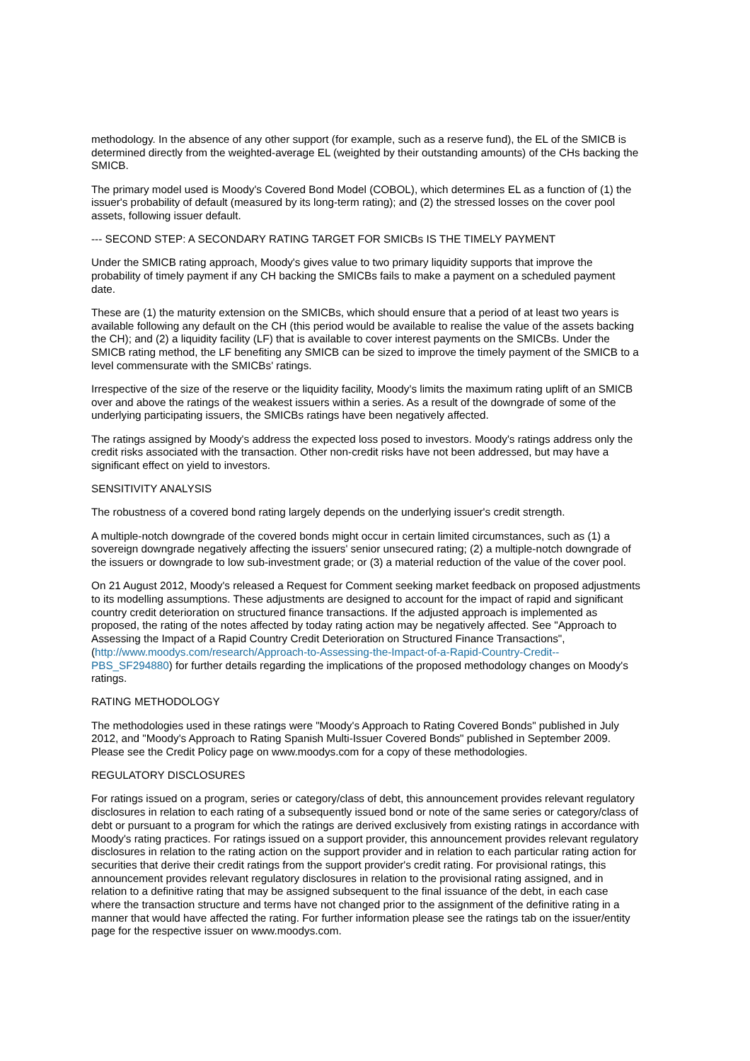methodology. In the absence of any other support (for example, such as a reserve fund), the EL of the SMICB is determined directly from the weighted-average EL (weighted by their outstanding amounts) of the CHs backing the SMICB.
The primary model used is Moody's Covered Bond Model (COBOL), which determines EL as a function of (1) the issuer's probability of default (measured by its long-term rating); and (2) the stressed losses on the cover pool assets, following issuer default.
--- SECOND STEP: A SECONDARY RATING TARGET FOR SMICBs IS THE TIMELY PAYMENT
Under the SMICB rating approach, Moody's gives value to two primary liquidity supports that improve the probability of timely payment if any CH backing the SMICBs fails to make a payment on a scheduled payment date.
These are (1) the maturity extension on the SMICBs, which should ensure that a period of at least two years is available following any default on the CH (this period would be available to realise the value of the assets backing the CH); and (2) a liquidity facility (LF) that is available to cover interest payments on the SMICBs. Under the SMICB rating method, the LF benefiting any SMICB can be sized to improve the timely payment of the SMICB to a level commensurate with the SMICBs' ratings.
Irrespective of the size of the reserve or the liquidity facility, Moody's limits the maximum rating uplift of an SMICB over and above the ratings of the weakest issuers within a series. As a result of the downgrade of some of the underlying participating issuers, the SMICBs ratings have been negatively affected.
The ratings assigned by Moody's address the expected loss posed to investors. Moody's ratings address only the credit risks associated with the transaction. Other non-credit risks have not been addressed, but may have a significant effect on yield to investors.
SENSITIVITY ANALYSIS
The robustness of a covered bond rating largely depends on the underlying issuer's credit strength.
A multiple-notch downgrade of the covered bonds might occur in certain limited circumstances, such as (1) a sovereign downgrade negatively affecting the issuers' senior unsecured rating; (2) a multiple-notch downgrade of the issuers or downgrade to low sub-investment grade; or (3) a material reduction of the value of the cover pool.
On 21 August 2012, Moody's released a Request for Comment seeking market feedback on proposed adjustments to its modelling assumptions. These adjustments are designed to account for the impact of rapid and significant country credit deterioration on structured finance transactions. If the adjusted approach is implemented as proposed, the rating of the notes affected by today rating action may be negatively affected. See "Approach to Assessing the Impact of a Rapid Country Credit Deterioration on Structured Finance Transactions", (http://www.moodys.com/research/Approach-to-Assessing-the-Impact-of-a-Rapid-Country-Credit--PBS_SF294880) for further details regarding the implications of the proposed methodology changes on Moody's ratings.
RATING METHODOLOGY
The methodologies used in these ratings were "Moody's Approach to Rating Covered Bonds" published in July 2012, and "Moody's Approach to Rating Spanish Multi-Issuer Covered Bonds" published in September 2009. Please see the Credit Policy page on www.moodys.com for a copy of these methodologies.
REGULATORY DISCLOSURES
For ratings issued on a program, series or category/class of debt, this announcement provides relevant regulatory disclosures in relation to each rating of a subsequently issued bond or note of the same series or category/class of debt or pursuant to a program for which the ratings are derived exclusively from existing ratings in accordance with Moody's rating practices. For ratings issued on a support provider, this announcement provides relevant regulatory disclosures in relation to the rating action on the support provider and in relation to each particular rating action for securities that derive their credit ratings from the support provider's credit rating. For provisional ratings, this announcement provides relevant regulatory disclosures in relation to the provisional rating assigned, and in relation to a definitive rating that may be assigned subsequent to the final issuance of the debt, in each case where the transaction structure and terms have not changed prior to the assignment of the definitive rating in a manner that would have affected the rating. For further information please see the ratings tab on the issuer/entity page for the respective issuer on www.moodys.com.